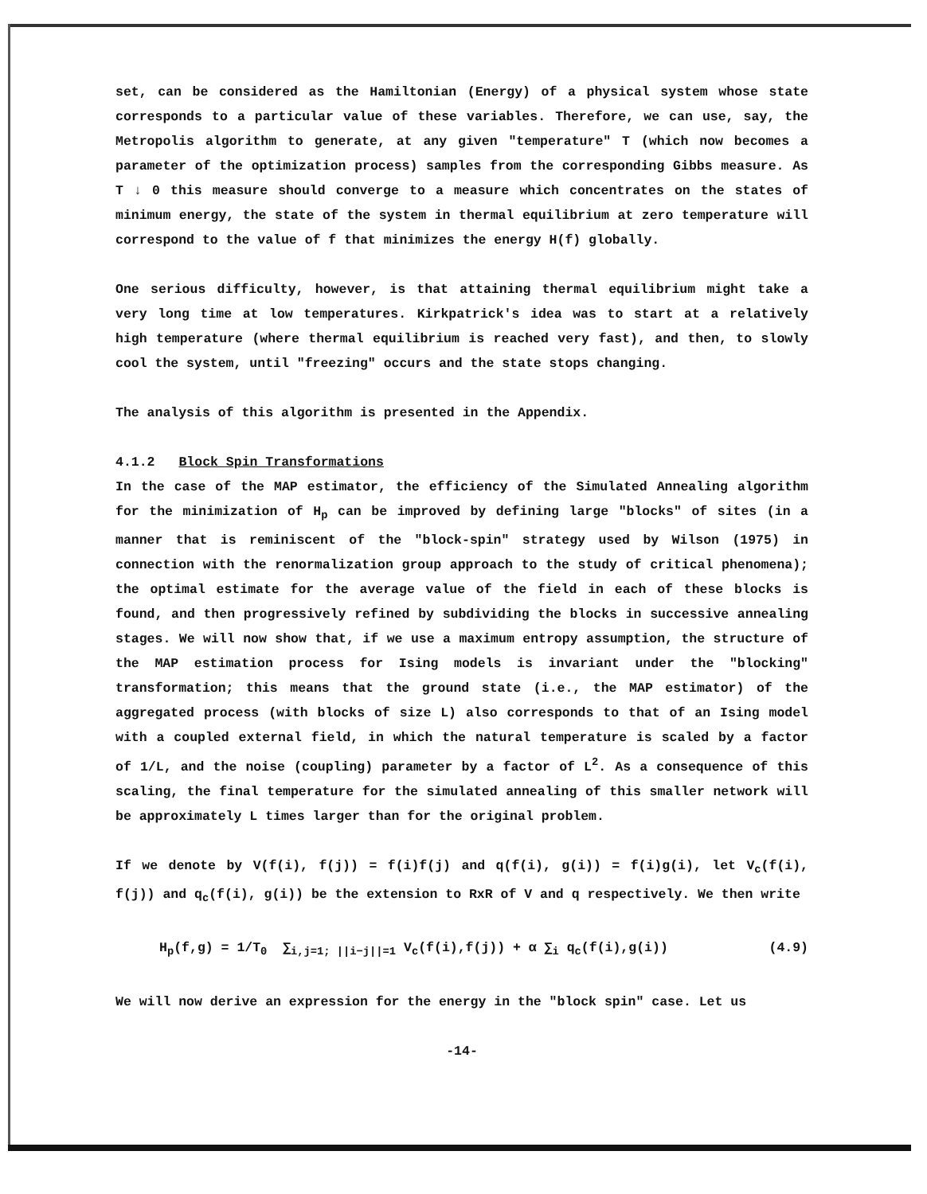set, can be considered as the Hamiltonian (Energy) of a physical system whose state corresponds to a particular value of these variables. Therefore, we can use, say, the Metropolis algorithm to generate, at any given "temperature" T (which now becomes a parameter of the optimization process) samples from the corresponding Gibbs measure. As T ↓ 0 this measure should converge to a measure which concentrates on the states of minimum energy, the state of the system in thermal equilibrium at zero temperature will correspond to the value of f that minimizes the energy H(f) globally.
One serious difficulty, however, is that attaining thermal equilibrium might take a very long time at low temperatures. Kirkpatrick's idea was to start at a relatively high temperature (where thermal equilibrium is reached very fast), and then, to slowly cool the system, until "freezing" occurs and the state stops changing.
The analysis of this algorithm is presented in the Appendix.
4.1.2 Block Spin Transformations
In the case of the MAP estimator, the efficiency of the Simulated Annealing algorithm for the minimization of H<sub>p</sub> can be improved by defining large "blocks" of sites (in a manner that is reminiscent of the "block-spin" strategy used by Wilson (1975) in connection with the renormalization group approach to the study of critical phenomena); the optimal estimate for the average value of the field in each of these blocks is found, and then progressively refined by subdividing the blocks in successive annealing stages. We will now show that, if we use a maximum entropy assumption, the structure of the MAP estimation process for Ising models is invariant under the "blocking" transformation; this means that the ground state (i.e., the MAP estimator) of the aggregated process (with blocks of size L) also corresponds to that of an Ising model with a coupled external field, in which the natural temperature is scaled by a factor of 1/L, and the noise (coupling) parameter by a factor of L<sup>2</sup>. As a consequence of this scaling, the final temperature for the simulated annealing of this smaller network will be approximately L times larger than for the original problem.
If we denote by V(f(i), f(j)) = f(i)f(j) and q(f(i), g(i)) = f(i)g(i), let V<sub>c</sub>(f(i), f(j)) and q<sub>c</sub>(f(i), g(i)) be the extension to RxR of V and q respectively. We then write
H<sub>p</sub>(f,g) = 1/T<sub>0</sub> ∑<sub>i,j=1; ||i−j||=1</sub> V<sub>c</sub>(f(i),f(j)) + α ∑<sub>i</sub> q<sub>c</sub>(f(i),g(i)) (4.9)
We will now derive an expression for the energy in the "block spin" case. Let us
-14-